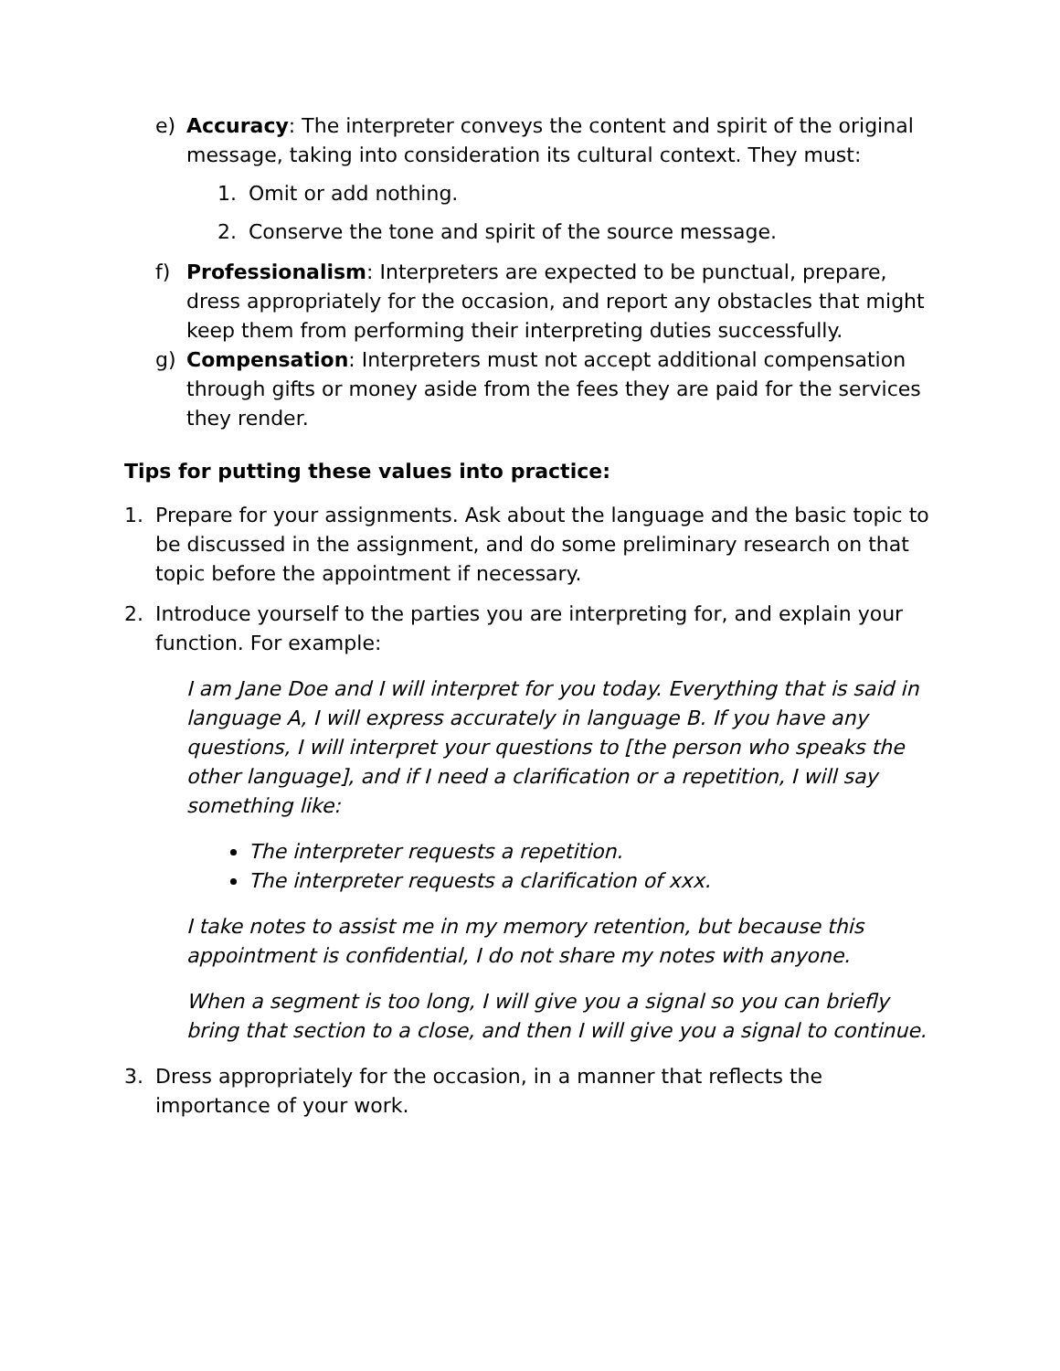e) Accuracy: The interpreter conveys the content and spirit of the original message, taking into consideration its cultural context. They must:
1. Omit or add nothing.
2. Conserve the tone and spirit of the source message.
f) Professionalism: Interpreters are expected to be punctual, prepare, dress appropriately for the occasion, and report any obstacles that might keep them from performing their interpreting duties successfully.
g) Compensation: Interpreters must not accept additional compensation through gifts or money aside from the fees they are paid for the services they render.
Tips for putting these values into practice:
1. Prepare for your assignments. Ask about the language and the basic topic to be discussed in the assignment, and do some preliminary research on that topic before the appointment if necessary.
2. Introduce yourself to the parties you are interpreting for, and explain your function. For example:
I am Jane Doe and I will interpret for you today. Everything that is said in language A, I will express accurately in language B. If you have any questions, I will interpret your questions to [the person who speaks the other language], and if I need a clarification or a repetition, I will say something like:
The interpreter requests a repetition.
The interpreter requests a clarification of xxx.
I take notes to assist me in my memory retention, but because this appointment is confidential, I do not share my notes with anyone.
When a segment is too long, I will give you a signal so you can briefly bring that section to a close, and then I will give you a signal to continue.
3. Dress appropriately for the occasion, in a manner that reflects the importance of your work.